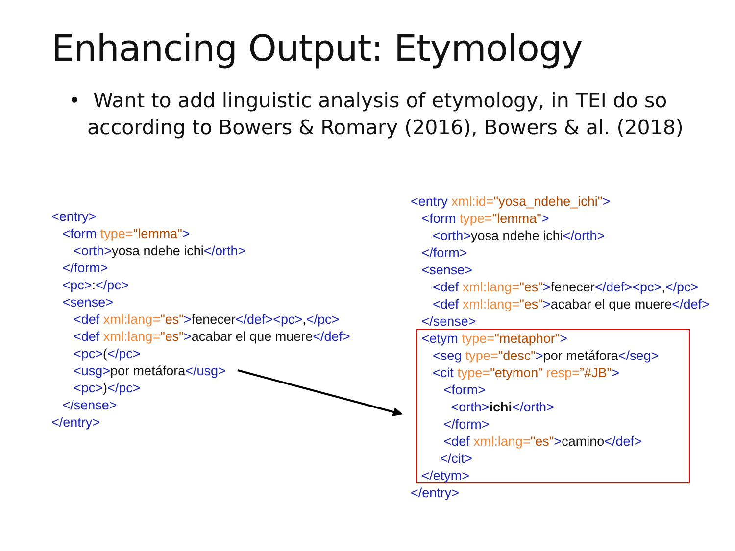Enhancing Output: Etymology
• Want to add linguistic analysis of etymology, in TEI do so according to Bowers & Romary (2016), Bowers & al. (2018)
<entry> <form type="lemma"> <orth>yosa ndehe ichi</orth> </form> <pc>:</pc> <sense> <def xml:lang="es">fenecer</def><pc>,</pc> <def xml:lang="es">acabar el que muere</def> <pc>(</pc> <usg>por metáfora</usg> <pc>)</pc> </sense> </entry>
<entry xml:id="yosa_ndehe_ichi"> <form type="lemma"> <orth>yosa ndehe ichi</orth> </form> <sense> <def xml:lang="es">fenecer</def><pc>,</pc> <def xml:lang="es">acabar el que muere</def> </sense> <etym type="metaphor"> <seg type="desc">por metáfora</seg> <cit type="etymon” resp=”#JB"> <form> <orth>ichi</orth> </form> <def xml:lang="es">camino</def> </cit> </etym> </entry>